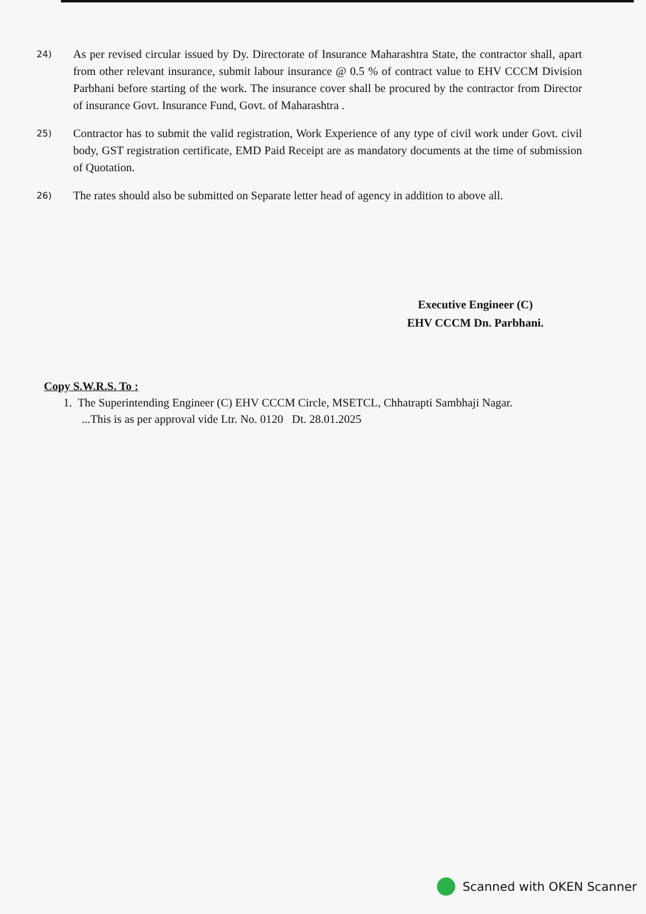24)
As per revised circular issued by Dy. Directorate of Insurance Maharashtra State, the contractor shall, apart from other relevant insurance, submit labour insurance @ 0.5 % of contract value to EHV CCCM Division Parbhani before starting of the work. The insurance cover shall be procured by the contractor from Director of insurance Govt. Insurance Fund, Govt. of Maharashtra .
25)
Contractor has to submit the valid registration, Work Experience of any type of civil work under Govt. civil body, GST registration certificate, EMD Paid Receipt are as mandatory documents at the time of submission of Quotation.
26)
The rates should also be submitted on Separate letter head of agency in addition to above all.
Executive Engineer (C)
EHV CCCM Dn. Parbhani.
Copy S.W.R.S. To :
1. The Superintending Engineer (C) EHV CCCM Circle, MSETCL, Chhatrapti Sambhaji Nagar.
...This is as per approval vide Ltr. No. 0120 Dt. 28.01.2025
Scanned with OKEN Scanner